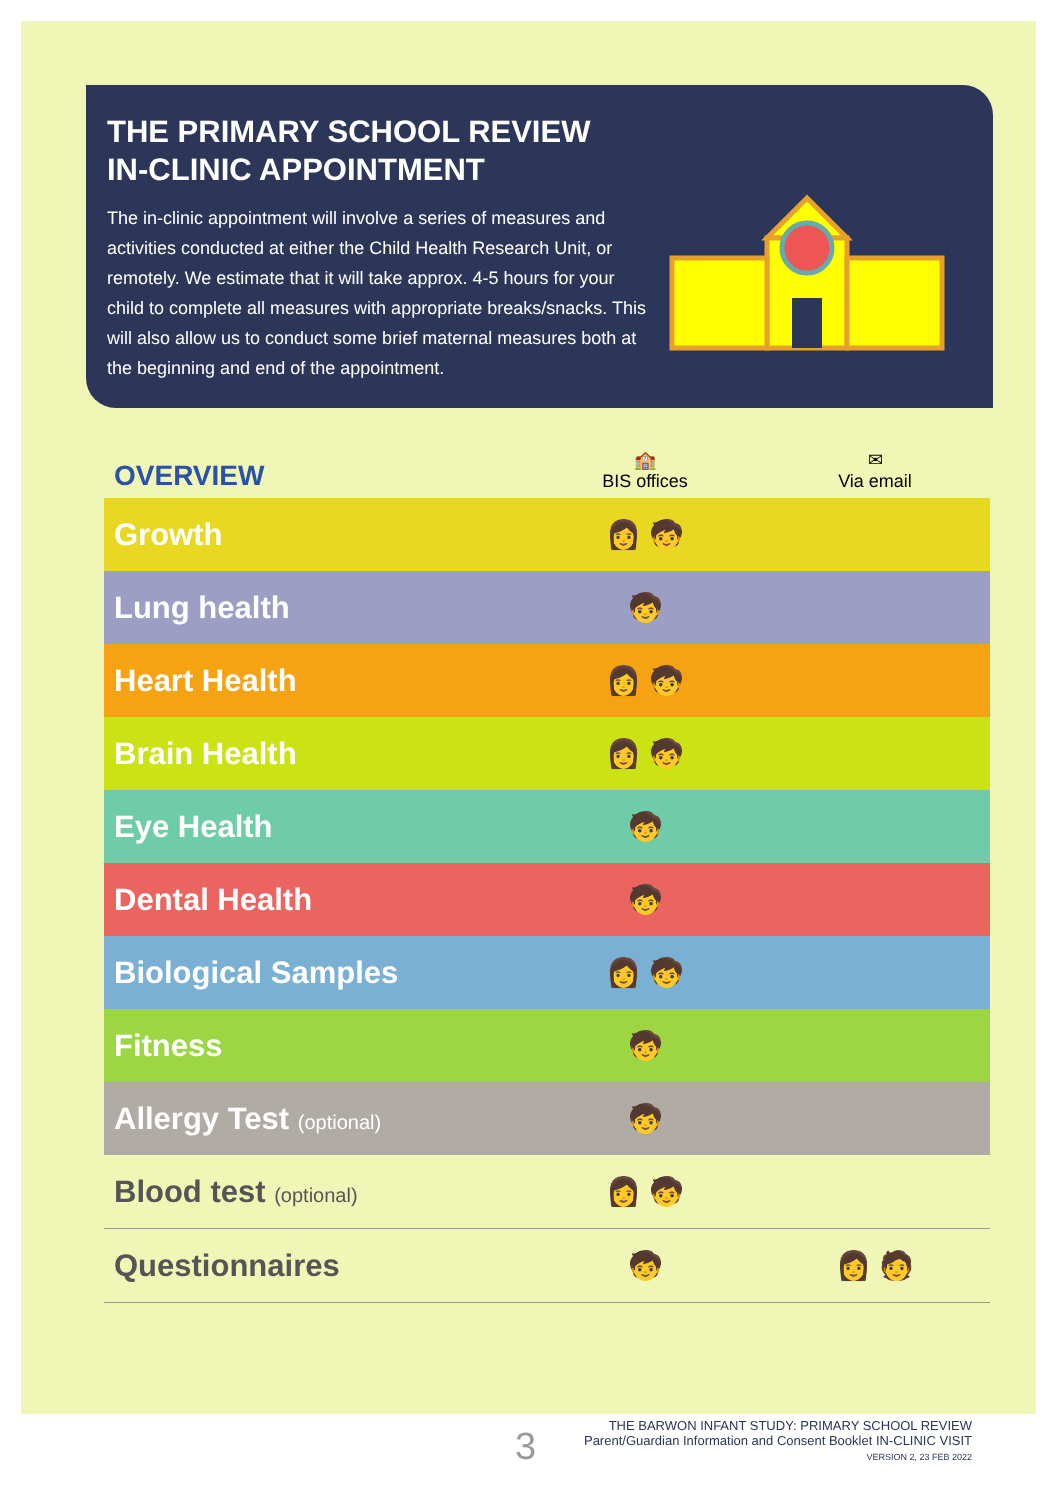THE PRIMARY SCHOOL REVIEW
IN-CLINIC APPOINTMENT
The in-clinic appointment will involve a series of measures and activities conducted at either the Child Health Research Unit, or remotely. We estimate that it will take approx. 4-5 hours for your child to complete all measures with appropriate breaks/snacks. This will also allow us to conduct some brief maternal measures both at the beginning and end of the appointment.
| OVERVIEW | 🏫 BIS offices | ✉ Via email |
| --- | --- | --- |
| Growth | 👩 🧒 | |
| Lung health | 🧒 | |
| Heart Health | 👩 🧒 | |
| Brain Health | 👩 🧒 | |
| Eye Health | 🧒 | |
| Dental Health | 🧒 | |
| Biological Samples | 👩 🧒 | |
| Fitness | 🧒 | |
| Allergy Test (optional) | 🧒 | |
| Blood test (optional) | 👩 🧒 | |
| Questionnaires | 🧒 | 👩 🧑 |
3
THE BARWON INFANT STUDY: PRIMARY SCHOOL REVIEW
Parent/Guardian Information and Consent Booklet IN-CLINIC VISIT
VERSION 2, 23 FEB 2022